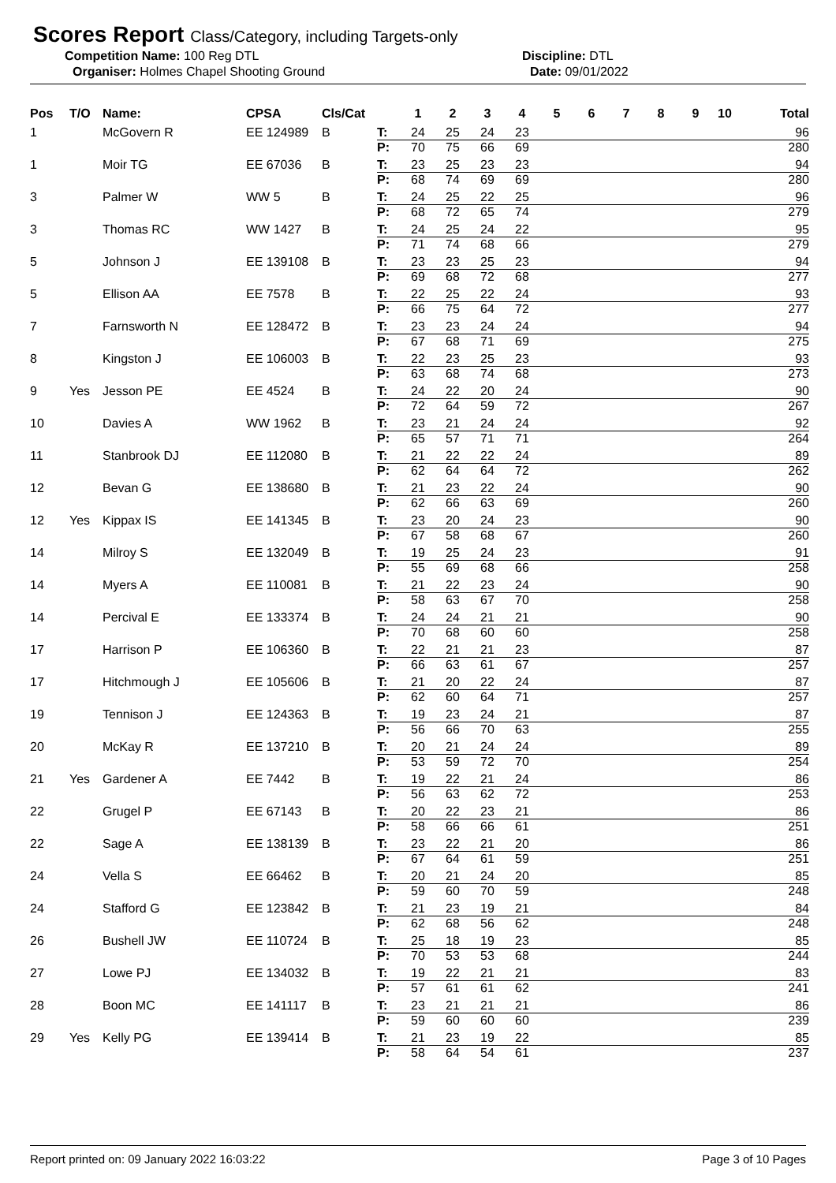Scores Report Class/Category, including Targets-only
Competition Name: 100 Reg DTL Discipline: DTL
Organiser: Holmes Chapel Shooting Ground Date: 09/01/2022
| Pos | T/O | Name: | CPSA | Cls/Cat | | 1 | 2 | 3 | 4 | 5 | 6 | 7 | 8 | 9 | 10 | Total |
| --- | --- | --- | --- | --- | --- | --- | --- | --- | --- | --- | --- | --- | --- | --- | --- | --- |
| 1 | | McGovern R | EE 124989 | B | T: | 24 | 25 | 24 | 23 | | | | | | | 96 |
| | | | | | P: | 70 | 75 | 66 | 69 | | | | | | | 280 |
| 1 | | Moir TG | EE 67036 | B | T: | 23 | 25 | 23 | 23 | | | | | | | 94 |
| | | | | | P: | 68 | 74 | 69 | 69 | | | | | | | 280 |
| 3 | | Palmer W | WW 5 | B | T: | 24 | 25 | 22 | 25 | | | | | | | 96 |
| | | | | | P: | 68 | 72 | 65 | 74 | | | | | | | 279 |
| 3 | | Thomas RC | WW 1427 | B | T: | 24 | 25 | 24 | 22 | | | | | | | 95 |
| | | | | | P: | 71 | 74 | 68 | 66 | | | | | | | 279 |
| 5 | | Johnson J | EE 139108 | B | T: | 23 | 23 | 25 | 23 | | | | | | | 94 |
| | | | | | P: | 69 | 68 | 72 | 68 | | | | | | | 277 |
| 5 | | Ellison AA | EE 7578 | B | T: | 22 | 25 | 22 | 24 | | | | | | | 93 |
| | | | | | P: | 66 | 75 | 64 | 72 | | | | | | | 277 |
| 7 | | Farnsworth N | EE 128472 | B | T: | 23 | 23 | 24 | 24 | | | | | | | 94 |
| | | | | | P: | 67 | 68 | 71 | 69 | | | | | | | 275 |
| 8 | | Kingston J | EE 106003 | B | T: | 22 | 23 | 25 | 23 | | | | | | | 93 |
| | | | | | P: | 63 | 68 | 74 | 68 | | | | | | | 273 |
| 9 | Yes | Jesson PE | EE 4524 | B | T: | 24 | 22 | 20 | 24 | | | | | | | 90 |
| | | | | | P: | 72 | 64 | 59 | 72 | | | | | | | 267 |
| 10 | | Davies A | WW 1962 | B | T: | 23 | 21 | 24 | 24 | | | | | | | 92 |
| | | | | | P: | 65 | 57 | 71 | 71 | | | | | | | 264 |
| 11 | | Stanbrook DJ | EE 112080 | B | T: | 21 | 22 | 22 | 24 | | | | | | | 89 |
| | | | | | P: | 62 | 64 | 64 | 72 | | | | | | | 262 |
| 12 | | Bevan G | EE 138680 | B | T: | 21 | 23 | 22 | 24 | | | | | | | 90 |
| | | | | | P: | 62 | 66 | 63 | 69 | | | | | | | 260 |
| 12 | Yes | Kippax IS | EE 141345 | B | T: | 23 | 20 | 24 | 23 | | | | | | | 90 |
| | | | | | P: | 67 | 58 | 68 | 67 | | | | | | | 260 |
| 14 | | Milroy S | EE 132049 | B | T: | 19 | 25 | 24 | 23 | | | | | | | 91 |
| | | | | | P: | 55 | 69 | 68 | 66 | | | | | | | 258 |
| 14 | | Myers A | EE 110081 | B | T: | 21 | 22 | 23 | 24 | | | | | | | 90 |
| | | | | | P: | 58 | 63 | 67 | 70 | | | | | | | 258 |
| 14 | | Percival E | EE 133374 | B | T: | 24 | 24 | 21 | 21 | | | | | | | 90 |
| | | | | | P: | 70 | 68 | 60 | 60 | | | | | | | 258 |
| 17 | | Harrison P | EE 106360 | B | T: | 22 | 21 | 21 | 23 | | | | | | | 87 |
| | | | | | P: | 66 | 63 | 61 | 67 | | | | | | | 257 |
| 17 | | Hitchmough J | EE 105606 | B | T: | 21 | 20 | 22 | 24 | | | | | | | 87 |
| | | | | | P: | 62 | 60 | 64 | 71 | | | | | | | 257 |
| 19 | | Tennison J | EE 124363 | B | T: | 19 | 23 | 24 | 21 | | | | | | | 87 |
| | | | | | P: | 56 | 66 | 70 | 63 | | | | | | | 255 |
| 20 | | McKay R | EE 137210 | B | T: | 20 | 21 | 24 | 24 | | | | | | | 89 |
| | | | | | P: | 53 | 59 | 72 | 70 | | | | | | | 254 |
| 21 | Yes | Gardener A | EE 7442 | B | T: | 19 | 22 | 21 | 24 | | | | | | | 86 |
| | | | | | P: | 56 | 63 | 62 | 72 | | | | | | | 253 |
| 22 | | Grugel P | EE 67143 | B | T: | 20 | 22 | 23 | 21 | | | | | | | 86 |
| | | | | | P: | 58 | 66 | 66 | 61 | | | | | | | 251 |
| 22 | | Sage A | EE 138139 | B | T: | 23 | 22 | 21 | 20 | | | | | | | 86 |
| | | | | | P: | 67 | 64 | 61 | 59 | | | | | | | 251 |
| 24 | | Vella S | EE 66462 | B | T: | 20 | 21 | 24 | 20 | | | | | | | 85 |
| | | | | | P: | 59 | 60 | 70 | 59 | | | | | | | 248 |
| 24 | | Stafford G | EE 123842 | B | T: | 21 | 23 | 19 | 21 | | | | | | | 84 |
| | | | | | P: | 62 | 68 | 56 | 62 | | | | | | | 248 |
| 26 | | Bushell JW | EE 110724 | B | T: | 25 | 18 | 19 | 23 | | | | | | | 85 |
| | | | | | P: | 70 | 53 | 53 | 68 | | | | | | | 244 |
| 27 | | Lowe PJ | EE 134032 | B | T: | 19 | 22 | 21 | 21 | | | | | | | 83 |
| | | | | | P: | 57 | 61 | 61 | 62 | | | | | | | 241 |
| 28 | | Boon MC | EE 141117 | B | T: | 23 | 21 | 21 | 21 | | | | | | | 86 |
| | | | | | P: | 59 | 60 | 60 | 60 | | | | | | | 239 |
| 29 | Yes | Kelly PG | EE 139414 | B | T: | 21 | 23 | 19 | 22 | | | | | | | 85 |
| | | | | | P: | 58 | 64 | 54 | 61 | | | | | | | 237 |
Report printed on: 09 January 2022 16:03:22 Page 3 of 10 Pages